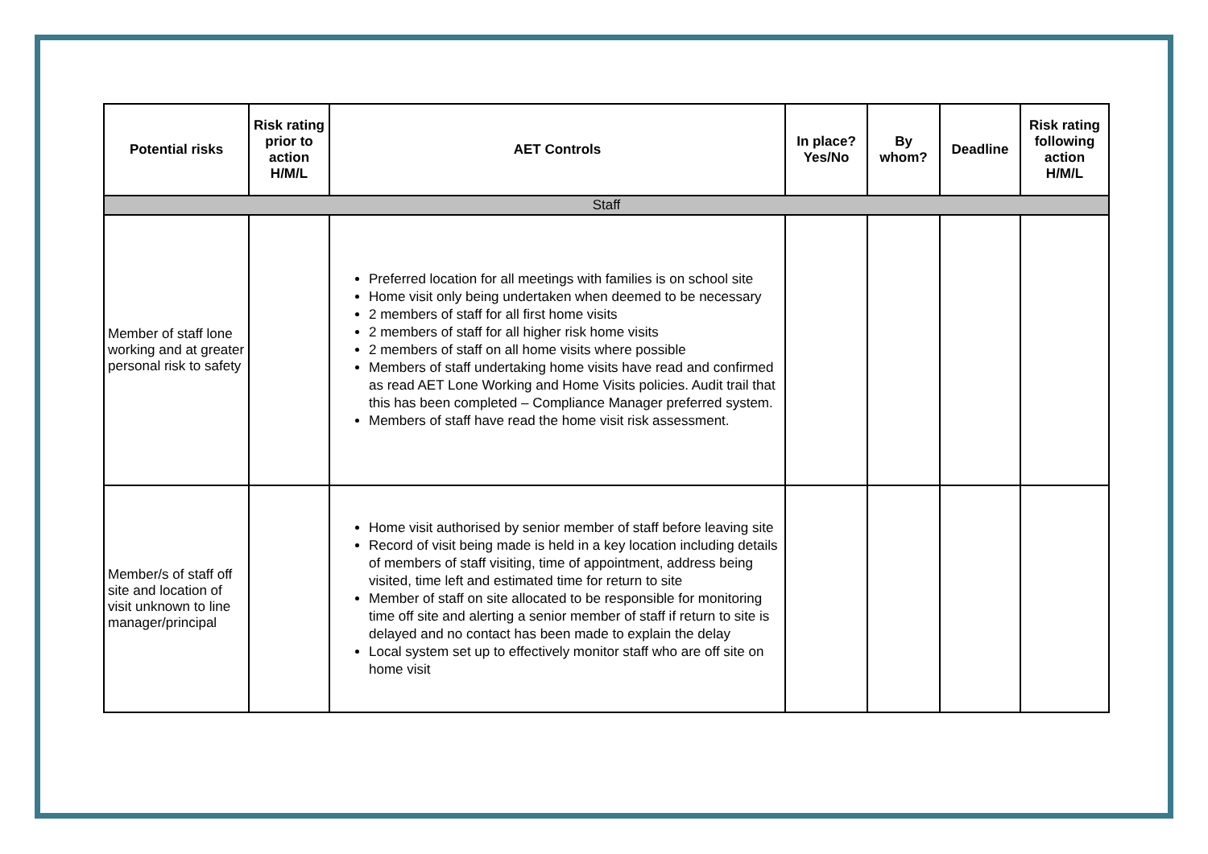| Potential risks | Risk rating prior to action H/M/L | AET Controls | In place? Yes/No | By whom? | Deadline | Risk rating following action H/M/L |
| --- | --- | --- | --- | --- | --- | --- |
| Staff | | | | | | |
| Member of staff lone working and at greater personal risk to safety | | Preferred location for all meetings with families is on school site Home visit only being undertaken when deemed to be necessary 2 members of staff for all first home visits 2 members of staff for all higher risk home visits 2 members of staff on all home visits where possible Members of staff undertaking home visits have read and confirmed as read AET Lone Working and Home Visits policies. Audit trail that this has been completed – Compliance Manager preferred system. Members of staff have read the home visit risk assessment. | | | | |
| Member/s of staff off site and location of visit unknown to line manager/principal | | Home visit authorised by senior member of staff before leaving site Record of visit being made is held in a key location including details of members of staff visiting, time of appointment, address being visited, time left and estimated time for return to site Member of staff on site allocated to be responsible for monitoring time off site and alerting a senior member of staff if return to site is delayed and no contact has been made to explain the delay Local system set up to effectively monitor staff who are off site on home visit | | | | |